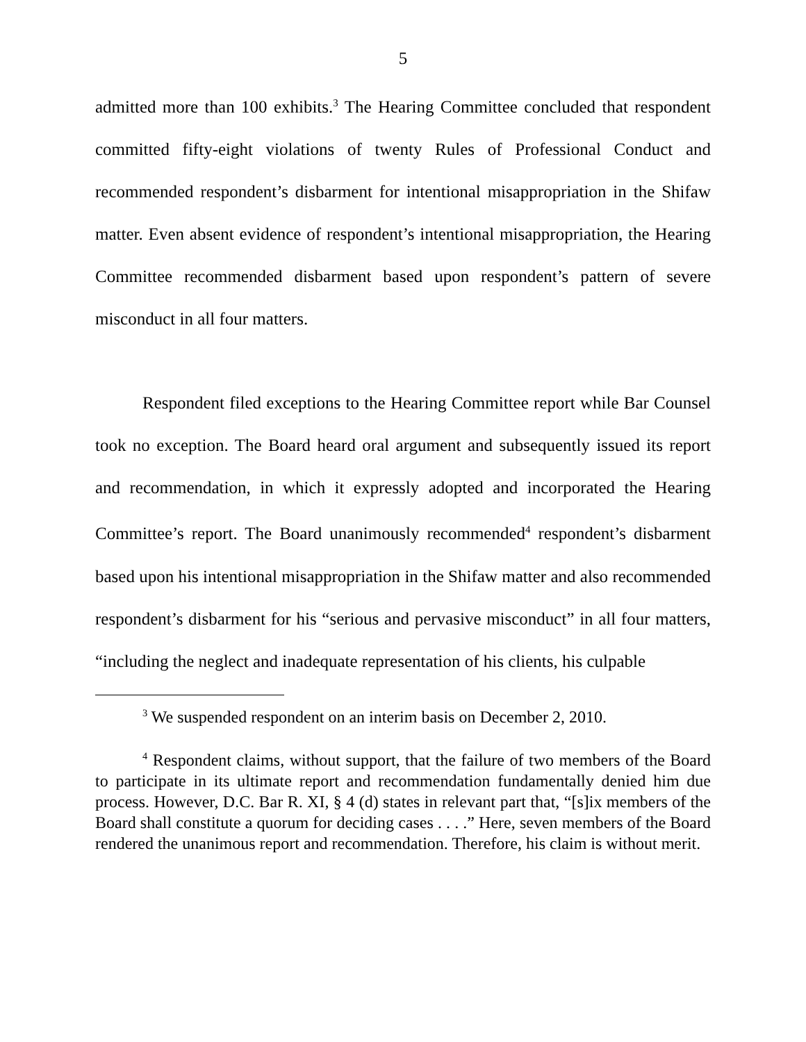5
admitted more than 100 exhibits.<sup>3</sup> The Hearing Committee concluded that respondent committed fifty-eight violations of twenty Rules of Professional Conduct and recommended respondent’s disbarment for intentional misappropriation in the Shifaw matter. Even absent evidence of respondent’s intentional misappropriation, the Hearing Committee recommended disbarment based upon respondent’s pattern of severe misconduct in all four matters.
Respondent filed exceptions to the Hearing Committee report while Bar Counsel took no exception. The Board heard oral argument and subsequently issued its report and recommendation, in which it expressly adopted and incorporated the Hearing Committee’s report. The Board unanimously recommended<sup>4</sup> respondent’s disbarment based upon his intentional misappropriation in the Shifaw matter and also recommended respondent’s disbarment for his “serious and pervasive misconduct” in all four matters, “including the neglect and inadequate representation of his clients, his culpable
<sup>3</sup> We suspended respondent on an interim basis on December 2, 2010.
<sup>4</sup> Respondent claims, without support, that the failure of two members of the Board to participate in its ultimate report and recommendation fundamentally denied him due process. However, D.C. Bar R. XI, § 4 (d) states in relevant part that, “[s]ix members of the Board shall constitute a quorum for deciding cases . . . .” Here, seven members of the Board rendered the unanimous report and recommendation. Therefore, his claim is without merit.